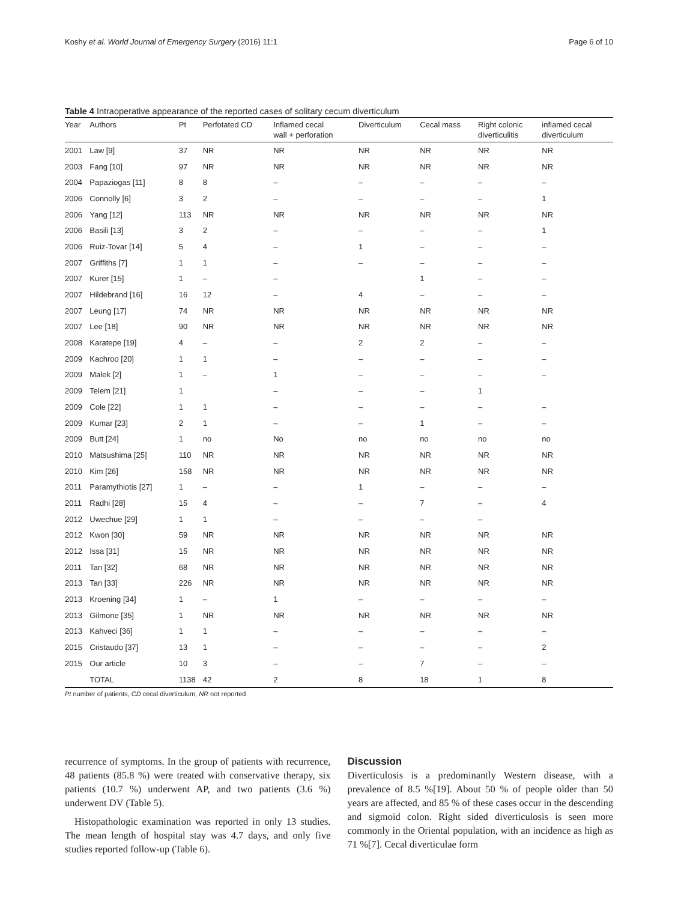Koshy et al. World Journal of Emergency Surgery (2016) 11:1 Page 6 of 10
Table 4 Intraoperative appearance of the reported cases of solitary cecum diverticulum
| Year | Authors | Pt | Perfotated CD | Inflamed cecal wall + perforation | Diverticulum | Cecal mass | Right colonic diverticulitis | inflamed cecal diverticulum |
| --- | --- | --- | --- | --- | --- | --- | --- | --- |
| 2001 | Law [9] | 37 | NR | NR | NR | NR | NR | NR |
| 2003 | Fang [10] | 97 | NR | NR | NR | NR | NR | NR |
| 2004 | Papaziogas [11] | 8 | 8 | – | – | – | – | – |
| 2006 | Connolly [6] | 3 | 2 | – | – | – | – | 1 |
| 2006 | Yang [12] | 113 | NR | NR | NR | NR | NR | NR |
| 2006 | Basili [13] | 3 | 2 | – | – | – | – | 1 |
| 2006 | Ruiz-Tovar [14] | 5 | 4 | – | 1 | – | – | – |
| 2007 | Griffiths [7] | 1 | 1 | – | – | – | – | – |
| 2007 | Kurer [15] | 1 | – | – | | 1 | – | – |
| 2007 | Hildebrand [16] | 16 | 12 | – | 4 | – | – | – |
| 2007 | Leung [17] | 74 | NR | NR | NR | NR | NR | NR |
| 2007 | Lee [18] | 90 | NR | NR | NR | NR | NR | NR |
| 2008 | Karatepe [19] | 4 | – | – | 2 | 2 | – | – |
| 2009 | Kachroo [20] | 1 | 1 | – | – | – | – | – |
| 2009 | Malek [2] | 1 | – | 1 | – | – | – | – |
| 2009 | Telem [21] | 1 | | – | – | – | 1 | |
| 2009 | Cole [22] | 1 | 1 | – | – | – | – | – |
| 2009 | Kumar [23] | 2 | 1 | – | – | 1 | – | – |
| 2009 | Butt [24] | 1 | no | No | no | no | no | no |
| 2010 | Matsushima [25] | 110 | NR | NR | NR | NR | NR | NR |
| 2010 | Kim [26] | 158 | NR | NR | NR | NR | NR | NR |
| 2011 | Paramythiotis [27] | 1 | – | – | 1 | – | – | – |
| 2011 | Radhi [28] | 15 | 4 | – | – | 7 | – | 4 |
| 2012 | Uwechue [29] | 1 | 1 | – | – | – | – | |
| 2012 | Kwon [30] | 59 | NR | NR | NR | NR | NR | NR |
| 2012 | Issa [31] | 15 | NR | NR | NR | NR | NR | NR |
| 2011 | Tan [32] | 68 | NR | NR | NR | NR | NR | NR |
| 2013 | Tan [33] | 226 | NR | NR | NR | NR | NR | NR |
| 2013 | Kroening [34] | 1 | – | 1 | – | – | – | – |
| 2013 | Gilmone [35] | 1 | NR | NR | NR | NR | NR | NR |
| 2013 | Kahveci [36] | 1 | 1 | – | – | – | – | – |
| 2015 | Cristaudo [37] | 13 | 1 | – | – | – | – | 2 |
| 2015 | Our article | 10 | 3 | – | – | 7 | – | – |
| | TOTAL | 1138 | 42 | 2 | 8 | 18 | 1 | 8 |
Pt number of patients, CD cecal diverticulum, NR not reported
recurrence of symptoms. In the group of patients with recurrence, 48 patients (85.8 %) were treated with conservative therapy, six patients (10.7 %) underwent AP, and two patients (3.6 %) underwent DV (Table 5).
Histopathologic examination was reported in only 13 studies. The mean length of hospital stay was 4.7 days, and only five studies reported follow-up (Table 6).
Discussion
Diverticulosis is a predominantly Western disease, with a prevalence of 8.5 %[19]. About 50 % of people older than 50 years are affected, and 85 % of these cases occur in the descending and sigmoid colon. Right sided diverticulosis is seen more commonly in the Oriental population, with an incidence as high as 71 %[7]. Cecal diverticulae form